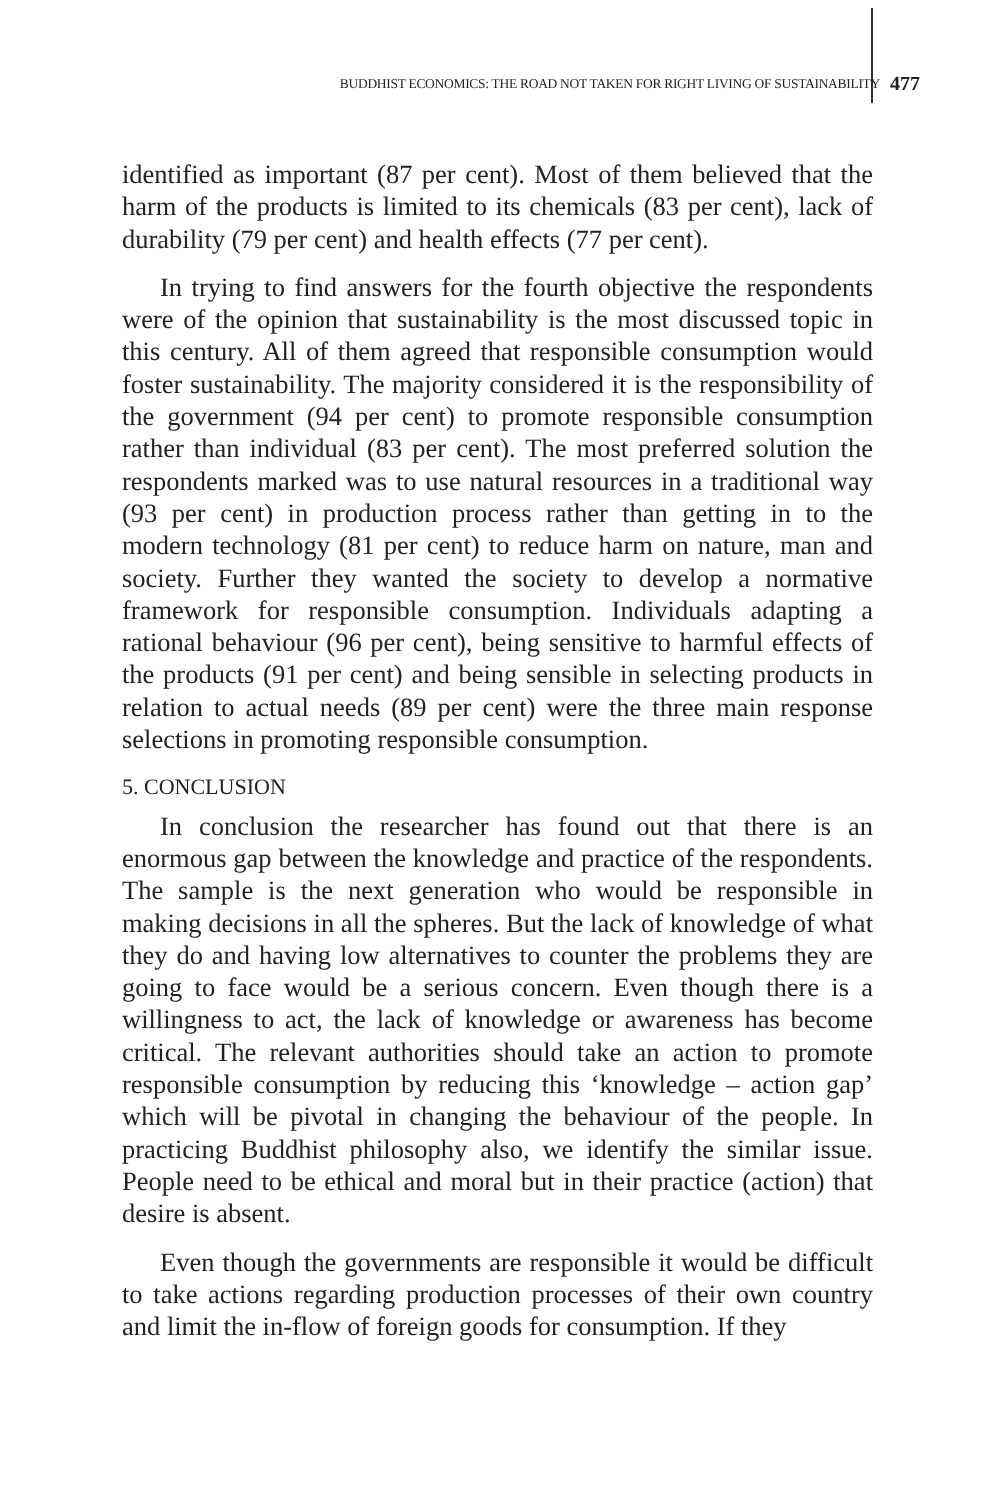BUDDHIST ECONOMICS: THE ROAD NOT TAKEN FOR RIGHT LIVING OF SUSTAINABILITY 477
identified as important (87 per cent). Most of them believed that the harm of the products is limited to its chemicals (83 per cent), lack of durability (79 per cent) and health effects (77 per cent).
In trying to find answers for the fourth objective the respondents were of the opinion that sustainability is the most discussed topic in this century. All of them agreed that responsible consumption would foster sustainability. The majority considered it is the responsibility of the government (94 per cent) to promote responsible consumption rather than individual (83 per cent). The most preferred solution the respondents marked was to use natural resources in a traditional way (93 per cent) in production process rather than getting in to the modern technology (81 per cent) to reduce harm on nature, man and society. Further they wanted the society to develop a normative framework for responsible consumption. Individuals adapting a rational behaviour (96 per cent), being sensitive to harmful effects of the products (91 per cent) and being sensible in selecting products in relation to actual needs (89 per cent) were the three main response selections in promoting responsible consumption.
5. CONCLUSION
In conclusion the researcher has found out that there is an enormous gap between the knowledge and practice of the respondents. The sample is the next generation who would be responsible in making decisions in all the spheres. But the lack of knowledge of what they do and having low alternatives to counter the problems they are going to face would be a serious concern. Even though there is a willingness to act, the lack of knowledge or awareness has become critical. The relevant authorities should take an action to promote responsible consumption by reducing this ‘knowledge – action gap’ which will be pivotal in changing the behaviour of the people. In practicing Buddhist philosophy also, we identify the similar issue. People need to be ethical and moral but in their practice (action) that desire is absent.
Even though the governments are responsible it would be difficult to take actions regarding production processes of their own country and limit the in-flow of foreign goods for consumption. If they